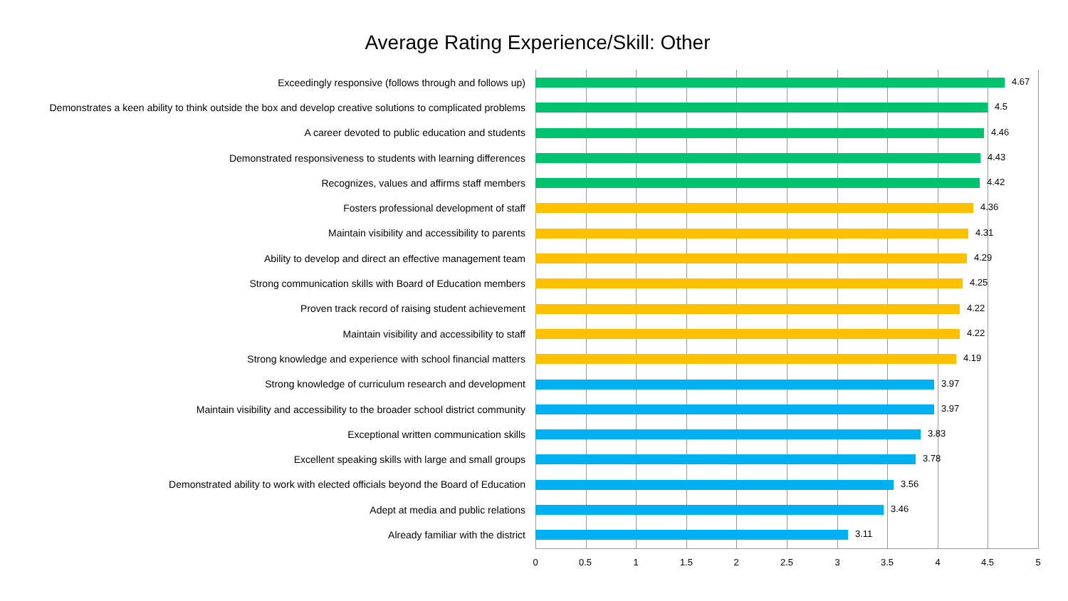Average Rating Experience/Skill: Other
Exceedingly responsive (follows through and follows up)
4.67
Demonstrates a keen ability to think outside the box and develop creative solutions to complicated problems
4.5
A career devoted to public education and students
4.46
Demonstrated responsiveness to students with learning differences
4.43
Recognizes, values and affirms staff members
4.42
Fosters professional development of staff
4.36
Maintain visibility and accessibility to parents
4.31
Ability to develop and direct an effective management team
4.29
Strong communication skills with Board of Education members
4.25
Proven track record of raising student achievement
4.22
Maintain visibility and accessibility to staff
4.22
Strong knowledge and experience with school financial matters
4.19
Strong knowledge of curriculum research and development
3.97
Maintain visibility and accessibility to the broader school district community
3.97
Exceptional written communication skills
3.83
Excellent speaking skills with large and small groups
3.78
Demonstrated ability to work with elected officials beyond the Board of Education
3.56
Adept at media and public relations
3.46
Already familiar with the district
3.11
0 0.5 1 1.5 2 2.5 3 3.5 4 4.5 5